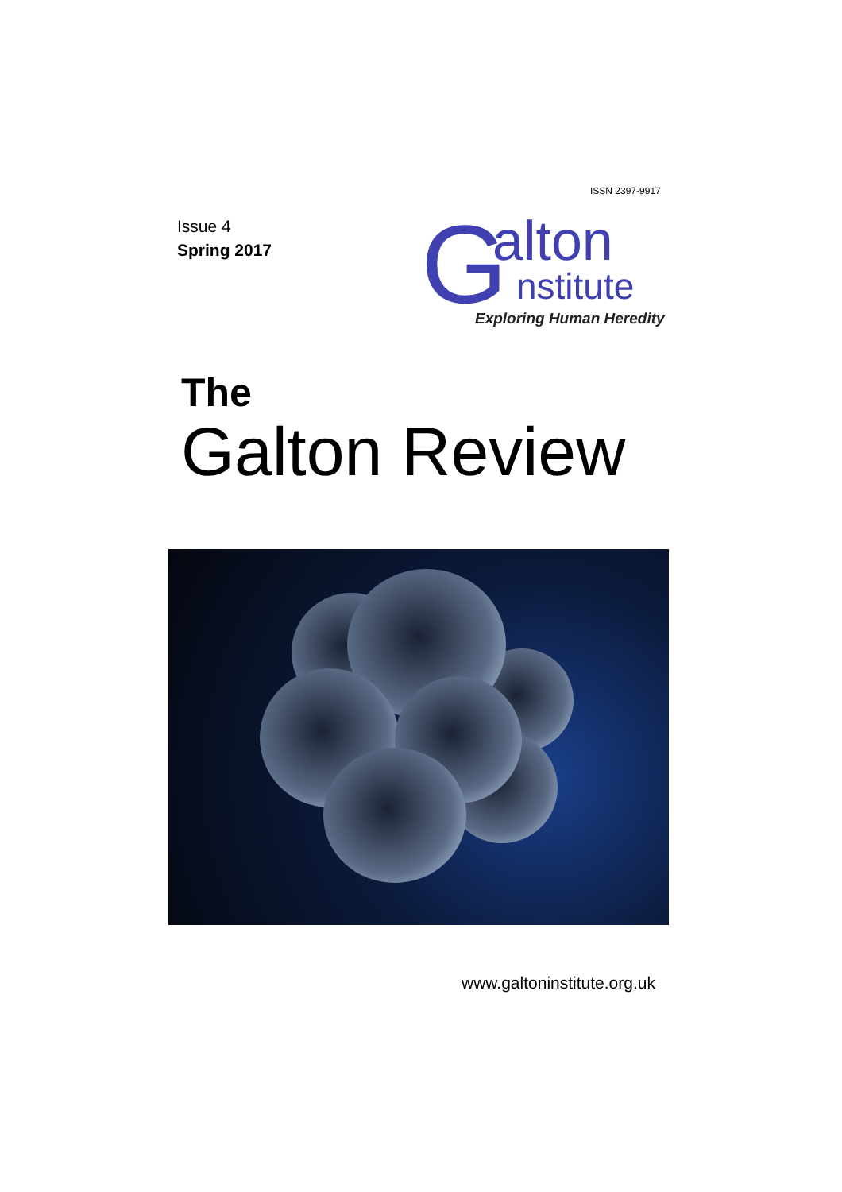ISSN 2397-9917
Issue 4
Spring 2017
G
alton
nstitute
Exploring Human Heredity
The
Galton Review
www.galtoninstitute.org.uk